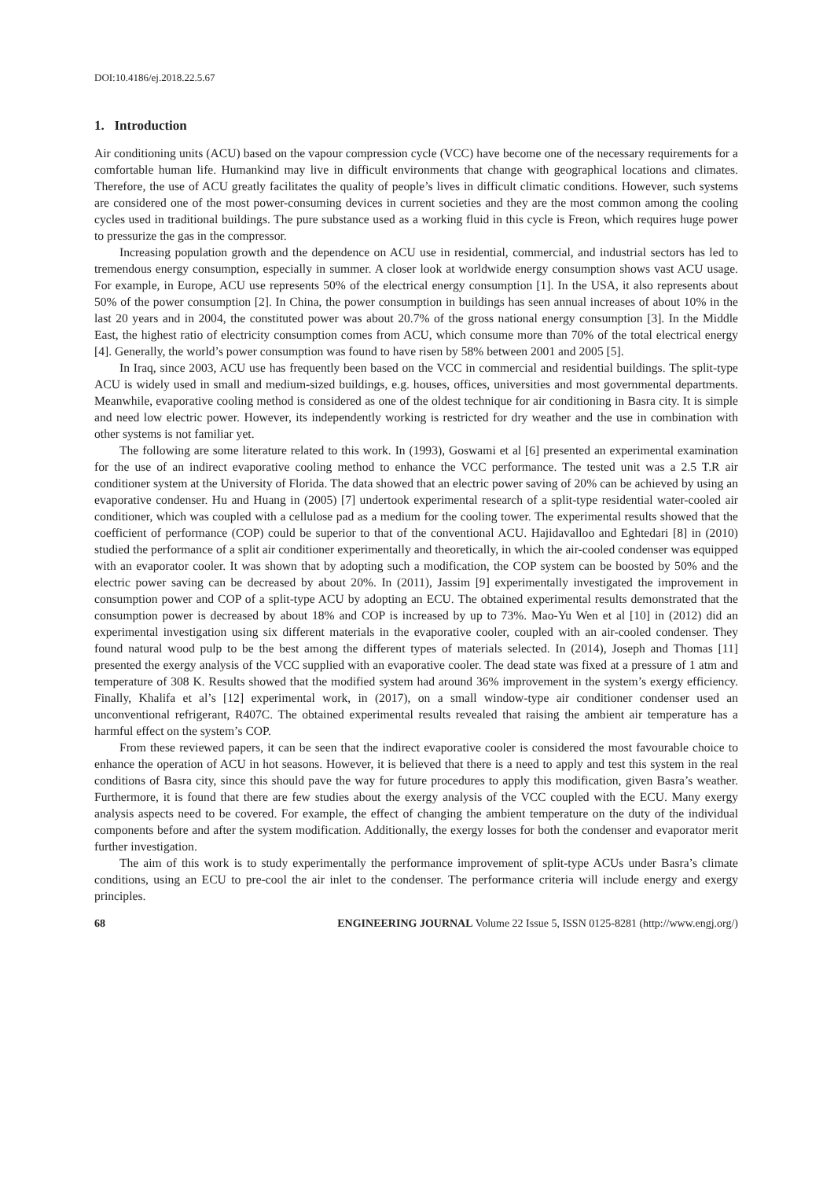DOI:10.4186/ej.2018.22.5.67
1. Introduction
Air conditioning units (ACU) based on the vapour compression cycle (VCC) have become one of the necessary requirements for a comfortable human life. Humankind may live in difficult environments that change with geographical locations and climates. Therefore, the use of ACU greatly facilitates the quality of people’s lives in difficult climatic conditions. However, such systems are considered one of the most power-consuming devices in current societies and they are the most common among the cooling cycles used in traditional buildings. The pure substance used as a working fluid in this cycle is Freon, which requires huge power to pressurize the gas in the compressor.
Increasing population growth and the dependence on ACU use in residential, commercial, and industrial sectors has led to tremendous energy consumption, especially in summer. A closer look at worldwide energy consumption shows vast ACU usage. For example, in Europe, ACU use represents 50% of the electrical energy consumption [1]. In the USA, it also represents about 50% of the power consumption [2]. In China, the power consumption in buildings has seen annual increases of about 10% in the last 20 years and in 2004, the constituted power was about 20.7% of the gross national energy consumption [3]. In the Middle East, the highest ratio of electricity consumption comes from ACU, which consume more than 70% of the total electrical energy [4]. Generally, the world’s power consumption was found to have risen by 58% between 2001 and 2005 [5].
In Iraq, since 2003, ACU use has frequently been based on the VCC in commercial and residential buildings. The split-type ACU is widely used in small and medium-sized buildings, e.g. houses, offices, universities and most governmental departments. Meanwhile, evaporative cooling method is considered as one of the oldest technique for air conditioning in Basra city. It is simple and need low electric power. However, its independently working is restricted for dry weather and the use in combination with other systems is not familiar yet.
The following are some literature related to this work. In (1993), Goswami et al [6] presented an experimental examination for the use of an indirect evaporative cooling method to enhance the VCC performance. The tested unit was a 2.5 T.R air conditioner system at the University of Florida. The data showed that an electric power saving of 20% can be achieved by using an evaporative condenser. Hu and Huang in (2005) [7] undertook experimental research of a split-type residential water-cooled air conditioner, which was coupled with a cellulose pad as a medium for the cooling tower. The experimental results showed that the coefficient of performance (COP) could be superior to that of the conventional ACU. Hajidavalloo and Eghtedari [8] in (2010) studied the performance of a split air conditioner experimentally and theoretically, in which the air-cooled condenser was equipped with an evaporator cooler. It was shown that by adopting such a modification, the COP system can be boosted by 50% and the electric power saving can be decreased by about 20%. In (2011), Jassim [9] experimentally investigated the improvement in consumption power and COP of a split-type ACU by adopting an ECU. The obtained experimental results demonstrated that the consumption power is decreased by about 18% and COP is increased by up to 73%. Mao-Yu Wen et al [10] in (2012) did an experimental investigation using six different materials in the evaporative cooler, coupled with an air-cooled condenser. They found natural wood pulp to be the best among the different types of materials selected. In (2014), Joseph and Thomas [11] presented the exergy analysis of the VCC supplied with an evaporative cooler. The dead state was fixed at a pressure of 1 atm and temperature of 308 K. Results showed that the modified system had around 36% improvement in the system’s exergy efficiency. Finally, Khalifa et al’s [12] experimental work, in (2017), on a small window-type air conditioner condenser used an unconventional refrigerant, R407C. The obtained experimental results revealed that raising the ambient air temperature has a harmful effect on the system’s COP.
From these reviewed papers, it can be seen that the indirect evaporative cooler is considered the most favourable choice to enhance the operation of ACU in hot seasons. However, it is believed that there is a need to apply and test this system in the real conditions of Basra city, since this should pave the way for future procedures to apply this modification, given Basra’s weather. Furthermore, it is found that there are few studies about the exergy analysis of the VCC coupled with the ECU. Many exergy analysis aspects need to be covered. For example, the effect of changing the ambient temperature on the duty of the individual components before and after the system modification. Additionally, the exergy losses for both the condenser and evaporator merit further investigation.
The aim of this work is to study experimentally the performance improvement of split-type ACUs under Basra’s climate conditions, using an ECU to pre-cool the air inlet to the condenser. The performance criteria will include energy and exergy principles.
68 ENGINEERING JOURNAL Volume 22 Issue 5, ISSN 0125-8281 (http://www.engj.org/)